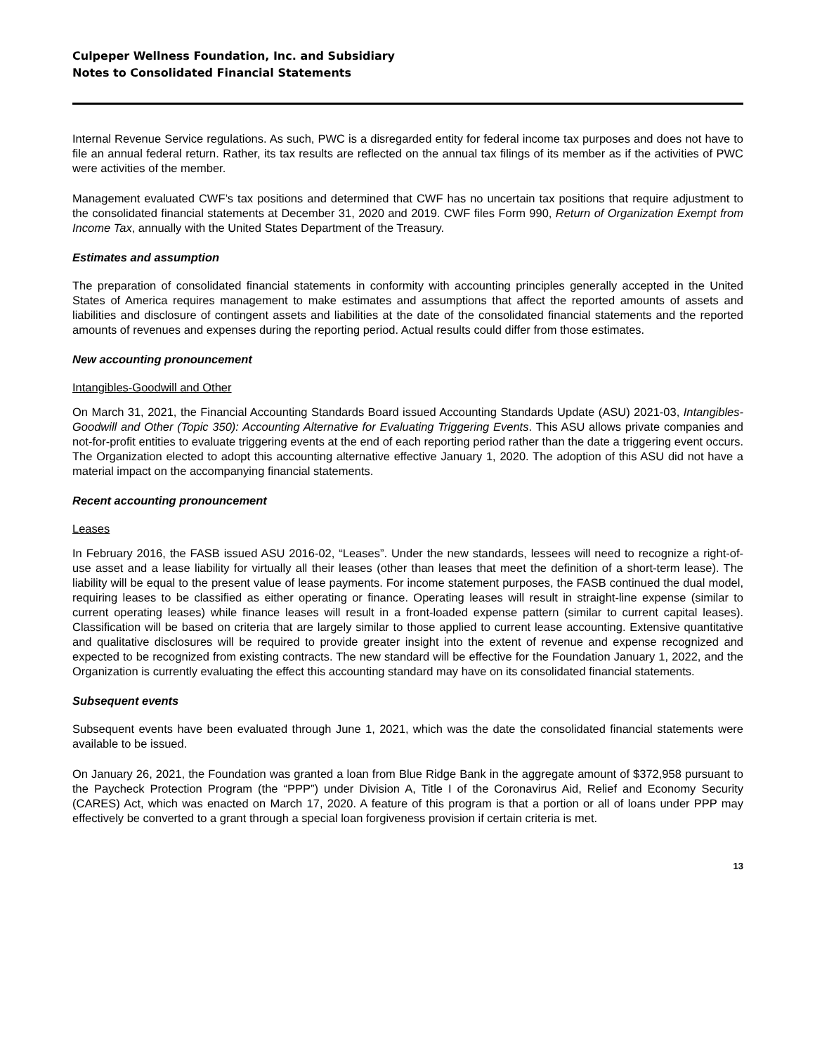Culpeper Wellness Foundation, Inc. and Subsidiary
Notes to Consolidated Financial Statements
Internal Revenue Service regulations. As such, PWC is a disregarded entity for federal income tax purposes and does not have to file an annual federal return. Rather, its tax results are reflected on the annual tax filings of its member as if the activities of PWC were activities of the member.
Management evaluated CWF’s tax positions and determined that CWF has no uncertain tax positions that require adjustment to the consolidated financial statements at December 31, 2020 and 2019. CWF files Form 990, Return of Organization Exempt from Income Tax, annually with the United States Department of the Treasury.
Estimates and assumption
The preparation of consolidated financial statements in conformity with accounting principles generally accepted in the United States of America requires management to make estimates and assumptions that affect the reported amounts of assets and liabilities and disclosure of contingent assets and liabilities at the date of the consolidated financial statements and the reported amounts of revenues and expenses during the reporting period. Actual results could differ from those estimates.
New accounting pronouncement
Intangibles-Goodwill and Other
On March 31, 2021, the Financial Accounting Standards Board issued Accounting Standards Update (ASU) 2021-03, Intangibles-Goodwill and Other (Topic 350): Accounting Alternative for Evaluating Triggering Events. This ASU allows private companies and not-for-profit entities to evaluate triggering events at the end of each reporting period rather than the date a triggering event occurs. The Organization elected to adopt this accounting alternative effective January 1, 2020. The adoption of this ASU did not have a material impact on the accompanying financial statements.
Recent accounting pronouncement
Leases
In February 2016, the FASB issued ASU 2016-02, “Leases”. Under the new standards, lessees will need to recognize a right-of-use asset and a lease liability for virtually all their leases (other than leases that meet the definition of a short-term lease). The liability will be equal to the present value of lease payments. For income statement purposes, the FASB continued the dual model, requiring leases to be classified as either operating or finance. Operating leases will result in straight-line expense (similar to current operating leases) while finance leases will result in a front-loaded expense pattern (similar to current capital leases). Classification will be based on criteria that are largely similar to those applied to current lease accounting. Extensive quantitative and qualitative disclosures will be required to provide greater insight into the extent of revenue and expense recognized and expected to be recognized from existing contracts. The new standard will be effective for the Foundation January 1, 2022, and the Organization is currently evaluating the effect this accounting standard may have on its consolidated financial statements.
Subsequent events
Subsequent events have been evaluated through June 1, 2021, which was the date the consolidated financial statements were available to be issued.
On January 26, 2021, the Foundation was granted a loan from Blue Ridge Bank in the aggregate amount of $372,958 pursuant to the Paycheck Protection Program (the “PPP”) under Division A, Title I of the Coronavirus Aid, Relief and Economy Security (CARES) Act, which was enacted on March 17, 2020. A feature of this program is that a portion or all of loans under PPP may effectively be converted to a grant through a special loan forgiveness provision if certain criteria is met.
13